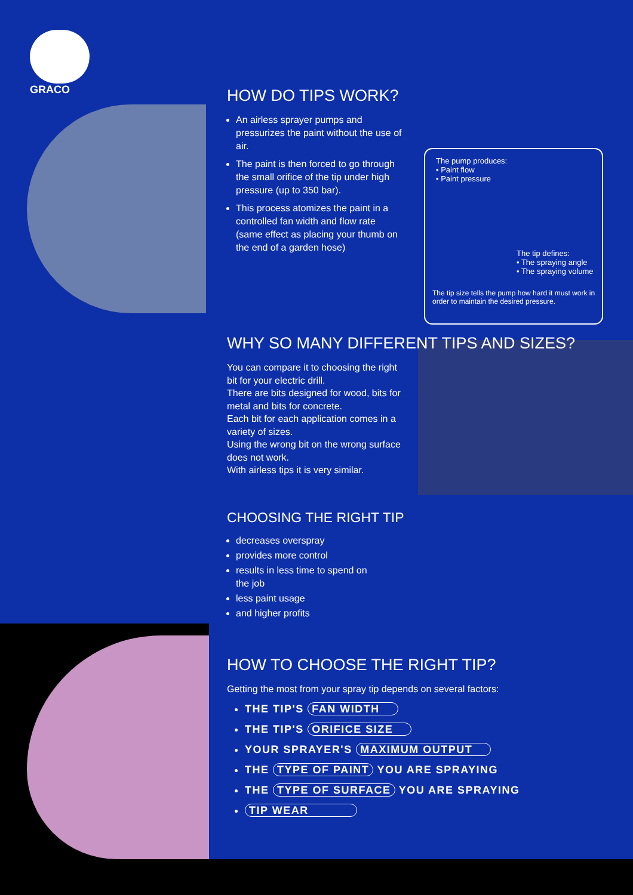GRACO
HOW DO TIPS WORK?
An airless sprayer pumps and pressurizes the paint without the use of air.
The paint is then forced to go through the small orifice of the tip under high pressure (up to 350 bar).
This process atomizes the paint in a controlled fan width and flow rate (same effect as placing your thumb on the end of a garden hose)
The pump produces:
• Paint flow
• Paint pressure
The tip defines:
• The spraying angle
• The spraying volume
The tip size tells the pump how hard it must work in order to maintain the desired pressure.
WHY SO MANY DIFFERENT TIPS AND SIZES?
You can compare it to choosing the right bit for your electric drill.
There are bits designed for wood, bits for metal and bits for concrete.
Each bit for each application comes in a variety of sizes.
Using the wrong bit on the wrong surface does not work.
With airless tips it is very similar.
CHOOSING THE RIGHT TIP
decreases overspray
provides more control
results in less time to spend on the job
less paint usage
and higher profits
HOW TO CHOOSE THE RIGHT TIP?
Getting the most from your spray tip depends on several factors:
THE TIP'S FAN WIDTH
THE TIP'S ORIFICE SIZE
YOUR SPRAYER'S MAXIMUM OUTPUT
THE TYPE OF PAINT YOU ARE SPRAYING
THE TYPE OF SURFACE YOU ARE SPRAYING
TIP WEAR